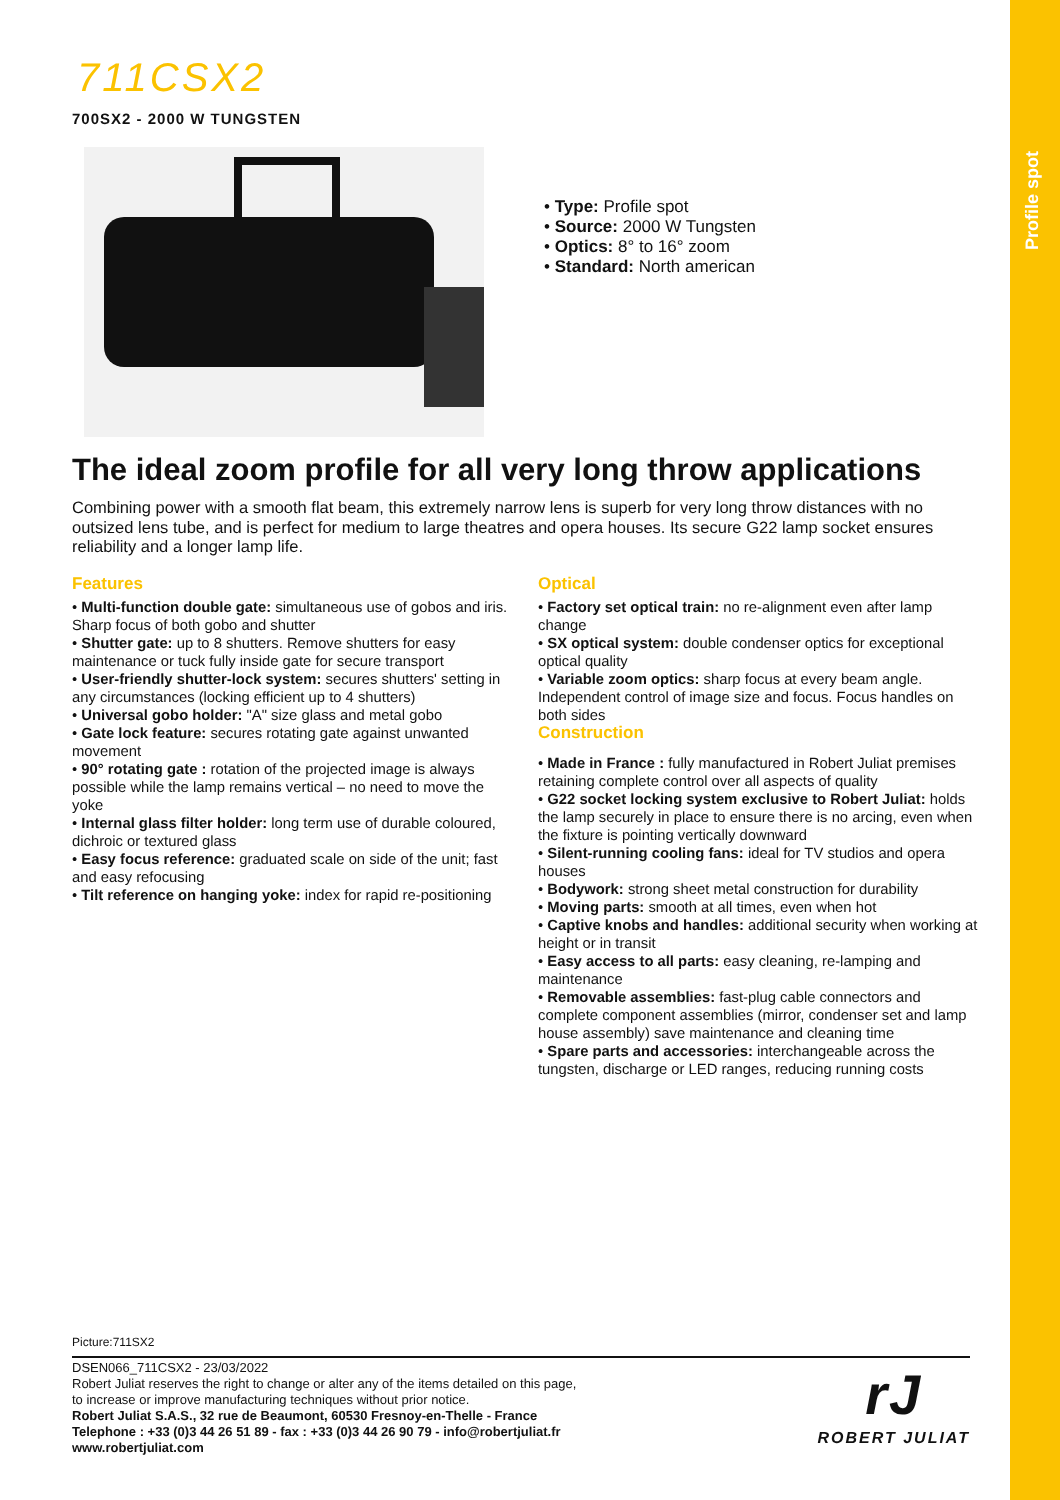Profile spot
711CSX2
700SX2 - 2000 W TUNGSTEN
• Type: Profile spot
• Source: 2000 W Tungsten
• Optics: 8° to 16° zoom
• Standard: North american
The ideal zoom profile for all very long throw applications
Combining power with a smooth flat beam, this extremely narrow lens is superb for very long throw distances with no outsized lens tube, and is perfect for medium to large theatres and opera houses. Its secure G22 lamp socket ensures reliability and a longer lamp life.
Features
• Multi-function double gate: simultaneous use of gobos and iris. Sharp focus of both gobo and shutter
• Shutter gate: up to 8 shutters. Remove shutters for easy maintenance or tuck fully inside gate for secure transport
• User-friendly shutter-lock system: secures shutters' setting in any circumstances (locking efficient up to 4 shutters)
• Universal gobo holder: "A" size glass and metal gobo
• Gate lock feature: secures rotating gate against unwanted movement
• 90° rotating gate : rotation of the projected image is always possible while the lamp remains vertical – no need to move the yoke
• Internal glass filter holder: long term use of durable coloured, dichroic or textured glass
• Easy focus reference: graduated scale on side of the unit; fast and easy refocusing
• Tilt reference on hanging yoke: index for rapid re-positioning
Optical
• Factory set optical train: no re-alignment even after lamp change
• SX optical system: double condenser optics for exceptional optical quality
• Variable zoom optics: sharp focus at every beam angle. Independent control of image size and focus. Focus handles on both sides
Construction
• Made in France : fully manufactured in Robert Juliat premises retaining complete control over all aspects of quality
• G22 socket locking system exclusive to Robert Juliat: holds the lamp securely in place to ensure there is no arcing, even when the fixture is pointing vertically downward
• Silent-running cooling fans: ideal for TV studios and opera houses
• Bodywork: strong sheet metal construction for durability
• Moving parts: smooth at all times, even when hot
• Captive knobs and handles: additional security when working at height or in transit
• Easy access to all parts: easy cleaning, re-lamping and maintenance
• Removable assemblies: fast-plug cable connectors and complete component assemblies (mirror, condenser set and lamp house assembly) save maintenance and cleaning time
• Spare parts and accessories: interchangeable across the tungsten, discharge or LED ranges, reducing running costs
Picture:711SX2
DSEN066_711CSX2 - 23/03/2022
Robert Juliat reserves the right to change or alter any of the items detailed on this page,
to increase or improve manufacturing techniques without prior notice.
Robert Juliat S.A.S., 32 rue de Beaumont, 60530 Fresnoy-en-Thelle - France
Telephone : +33 (0)3 44 26 51 89 - fax : +33 (0)3 44 26 90 79 - info@robertjuliat.fr
www.robertjuliat.com
rJ
ROBERT JULIAT